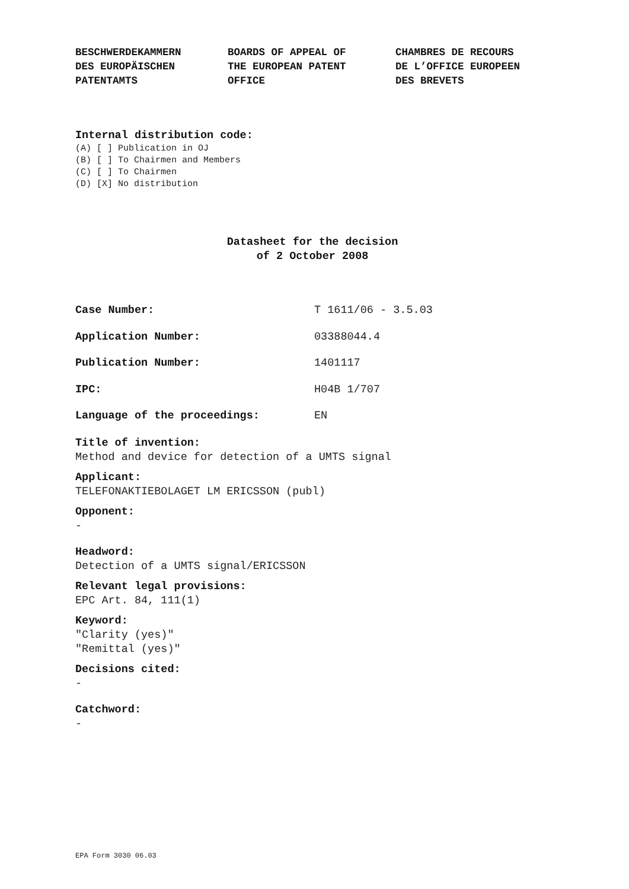BESCHWERDEKAMMERN DES EUROPÄISCHEN PATENTAMTS
BOARDS OF APPEAL OF THE EUROPEAN PATENT OFFICE
CHAMBRES DE RECOURS DE L’OFFICE EUROPEEN DES BREVETS
Internal distribution code:
(A) [ ] Publication in OJ (B) [ ] To Chairmen and Members (C) [ ] To Chairmen (D) [X] No distribution
Datasheet for the decision
of 2 October 2008
Case Number: T 1611/06 - 3.5.03
Application Number: 03388044.4
Publication Number: 1401117
IPC: H04B 1/707
Language of the proceedings: EN
Title of invention:
Method and device for detection of a UMTS signal
Applicant:
TELEFONAKTIEBOLAGET LM ERICSSON (publ)
Opponent:
-
Headword:
Detection of a UMTS signal/ERICSSON
Relevant legal provisions:
EPC Art. 84, 111(1)
Keyword:
"Clarity (yes)"
"Remittal (yes)"
Decisions cited:
-
Catchword:
-
EPA Form 3030 06.03